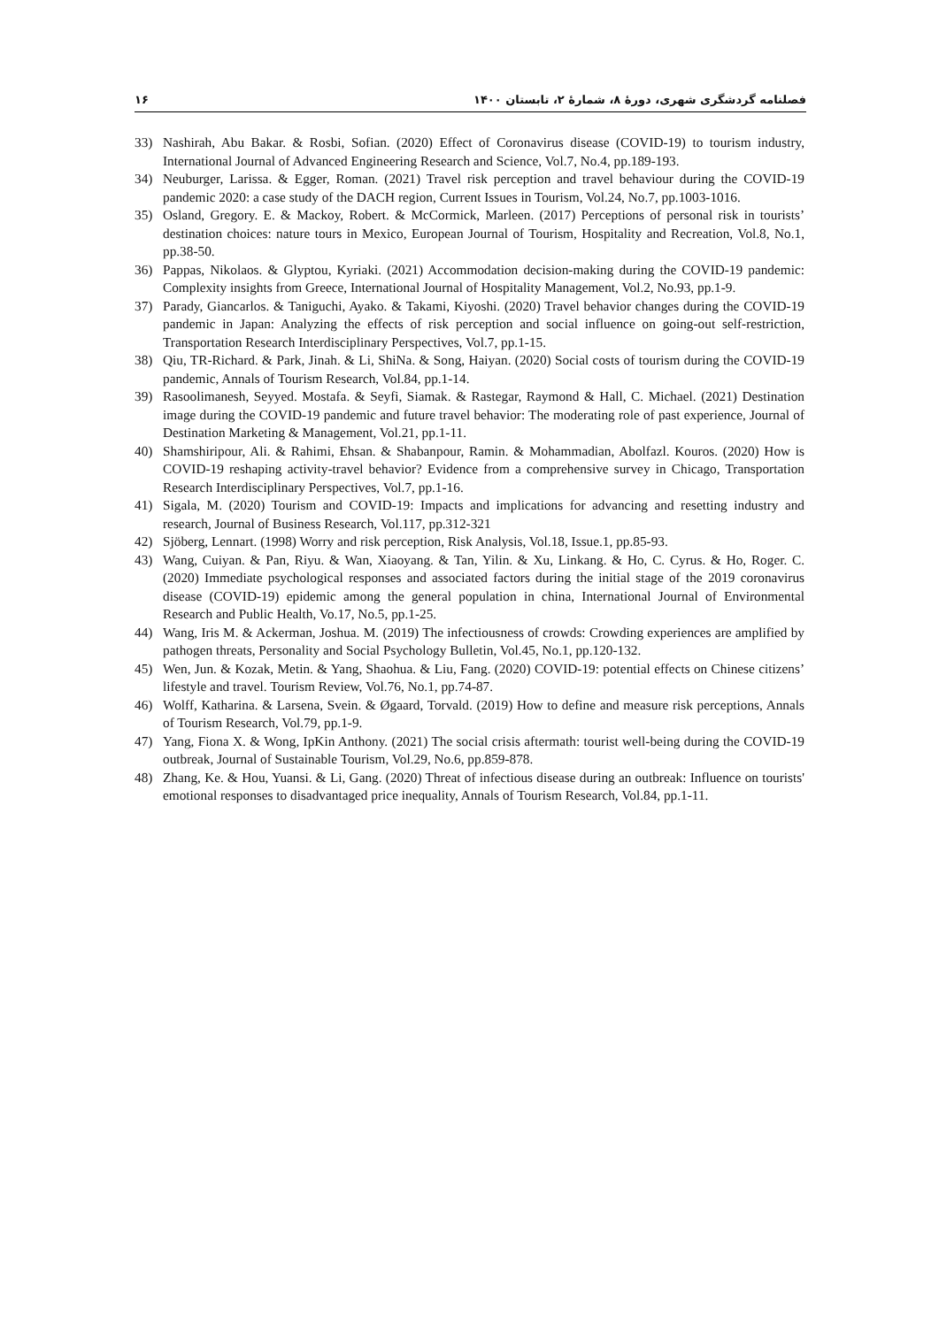فصلنامه گردشگری شهری، دورۀ ۸، شمارۀ ۲، تابستان ۱۴۰۰ ۱۶
33) Nashirah, Abu Bakar. & Rosbi, Sofian. (2020) Effect of Coronavirus disease (COVID-19) to tourism industry, International Journal of Advanced Engineering Research and Science, Vol.7, No.4, pp.189-193.
34) Neuburger, Larissa. & Egger, Roman. (2021) Travel risk perception and travel behaviour during the COVID-19 pandemic 2020: a case study of the DACH region, Current Issues in Tourism, Vol.24, No.7, pp.1003-1016.
35) Osland, Gregory. E. & Mackoy, Robert. & McCormick, Marleen. (2017) Perceptions of personal risk in tourists’ destination choices: nature tours in Mexico, European Journal of Tourism, Hospitality and Recreation, Vol.8, No.1, pp.38-50.
36) Pappas, Nikolaos. & Glyptou, Kyriaki. (2021) Accommodation decision-making during the COVID-19 pandemic: Complexity insights from Greece, International Journal of Hospitality Management, Vol.2, No.93, pp.1-9.
37) Parady, Giancarlos. & Taniguchi, Ayako. & Takami, Kiyoshi. (2020) Travel behavior changes during the COVID-19 pandemic in Japan: Analyzing the effects of risk perception and social influence on going-out self-restriction, Transportation Research Interdisciplinary Perspectives, Vol.7, pp.1-15.
38) Qiu, TR-Richard. & Park, Jinah. & Li, ShiNa. & Song, Haiyan. (2020) Social costs of tourism during the COVID-19 pandemic, Annals of Tourism Research, Vol.84, pp.1-14.
39) Rasoolimanesh, Seyyed. Mostafa. & Seyfi, Siamak. & Rastegar, Raymond & Hall, C. Michael. (2021) Destination image during the COVID-19 pandemic and future travel behavior: The moderating role of past experience, Journal of Destination Marketing & Management, Vol.21, pp.1-11.
40) Shamshiripour, Ali. & Rahimi, Ehsan. & Shabanpour, Ramin. & Mohammadian, Abolfazl. Kouros. (2020) How is COVID-19 reshaping activity-travel behavior? Evidence from a comprehensive survey in Chicago, Transportation Research Interdisciplinary Perspectives, Vol.7, pp.1-16.
41) Sigala, M. (2020) Tourism and COVID-19: Impacts and implications for advancing and resetting industry and research, Journal of Business Research, Vol.117, pp.312-321
42) Sjöberg, Lennart. (1998) Worry and risk perception, Risk Analysis, Vol.18, Issue.1, pp.85-93.
43) Wang, Cuiyan. & Pan, Riyu. & Wan, Xiaoyang. & Tan, Yilin. & Xu, Linkang. & Ho, C. Cyrus. & Ho, Roger. C. (2020) Immediate psychological responses and associated factors during the initial stage of the 2019 coronavirus disease (COVID-19) epidemic among the general population in china, International Journal of Environmental Research and Public Health, Vo.17, No.5, pp.1-25.
44) Wang, Iris M. & Ackerman, Joshua. M. (2019) The infectiousness of crowds: Crowding experiences are amplified by pathogen threats, Personality and Social Psychology Bulletin, Vol.45, No.1, pp.120-132.
45) Wen, Jun. & Kozak, Metin. & Yang, Shaohua. & Liu, Fang. (2020) COVID-19: potential effects on Chinese citizens’ lifestyle and travel. Tourism Review, Vol.76, No.1, pp.74-87.
46) Wolff, Katharina. & Larsena, Svein. & Øgaard, Torvald. (2019) How to define and measure risk perceptions, Annals of Tourism Research, Vol.79, pp.1-9.
47) Yang, Fiona X. & Wong, IpKin Anthony. (2021) The social crisis aftermath: tourist well-being during the COVID-19 outbreak, Journal of Sustainable Tourism, Vol.29, No.6, pp.859-878.
48) Zhang, Ke. & Hou, Yuansi. & Li, Gang. (2020) Threat of infectious disease during an outbreak: Influence on tourists' emotional responses to disadvantaged price inequality, Annals of Tourism Research, Vol.84, pp.1-11.